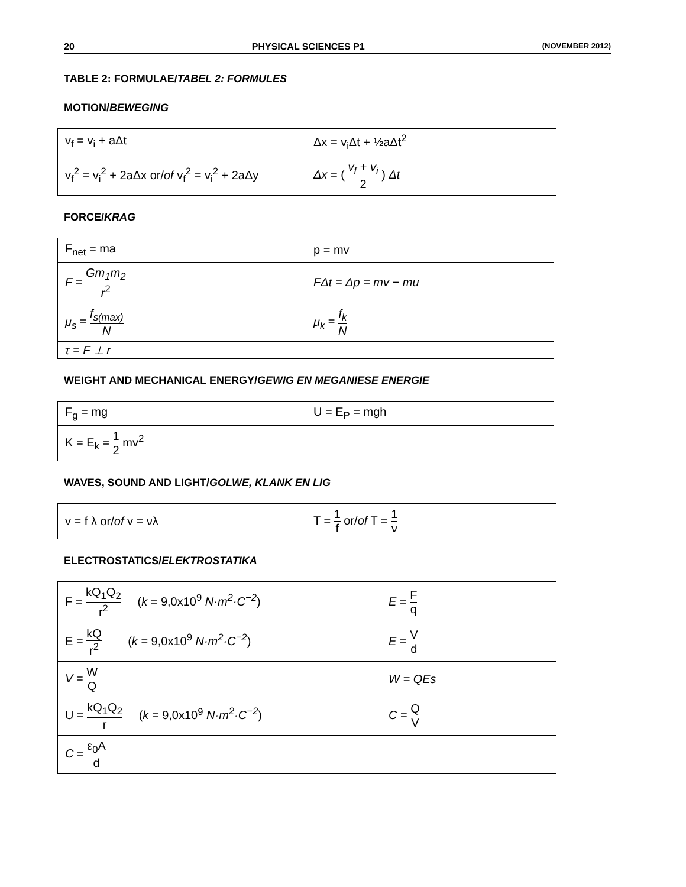20 PHYSICAL SCIENCES P1 (NOVEMBER 2012)
TABLE 2: FORMULAE/TABEL 2: FORMULES
MOTION/BEWEGING
| v<sub>f</sub> = v<sub>i</sub> + aΔt | Δx = v<sub>i</sub>Δt + ½aΔt<sup>2</sup> |
| v<sub>f</sub><sup>2</sup> = v<sub>i</sub><sup>2</sup> + 2aΔx or/ of v<sub>f</sub><sup>2</sup> = v<sub>i</sub><sup>2</sup> + 2aΔy | Δx = ( v<sub>f</sub> + v<sub>i</sub> 2 ) Δt |
FORCE/KRAG
| F<sub>net</sub> = ma | p = mv |
| F = Gm<sub>1</sub>m<sub>2</sub> r<sup>2</sup> | FΔt = Δp = mv − mu |
| μ<sub>s</sub> = f<sub>s(max)</sub> N | μ<sub>k</sub> = f<sub>k</sub> N |
| τ = F ⊥ r | |
WEIGHT AND MECHANICAL ENERGY/GEWIG EN MEGANIESE ENERGIE
| F<sub>g</sub> = mg | U = E<sub>P</sub> = mgh |
| K = E<sub>k</sub> = 1 2 mv<sup>2</sup> | |
WAVES, SOUND AND LIGHT/GOLWE, KLANK EN LIG
| v = f λ or/ of v = νλ | T = 1 f or/ of T = 1 ν |
ELECTROSTATICS/ELEKTROSTATIKA
| F = kQ<sub>1</sub>Q<sub>2</sub> r<sup>2</sup> ( k = 9,0x10<sup>9</sup> N·m<sup>2</sup>·C<sup>−2</sup> ) | E = F q |
| E = kQ r<sup>2</sup> ( k = 9,0x10<sup>9</sup> N·m<sup>2</sup>·C<sup>−2</sup> ) | E = V d |
| V = W Q | W = QEs |
| U = kQ<sub>1</sub>Q<sub>2</sub> r ( k = 9,0x10<sup>9</sup> N·m<sup>2</sup>·C<sup>−2</sup> ) | C = Q V |
| C = ε<sub>0</sub>A d | |